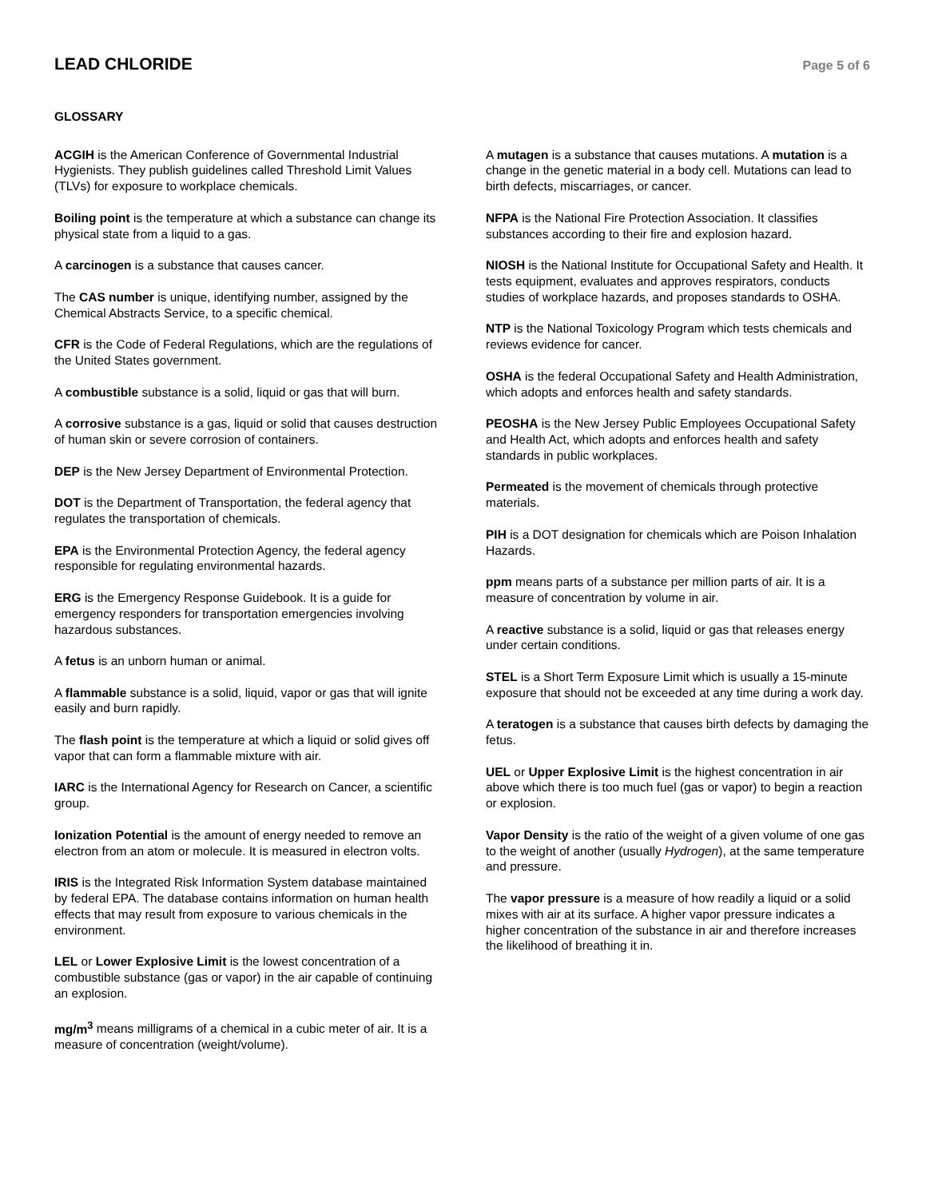LEAD CHLORIDE
Page 5 of 6
GLOSSARY
ACGIH is the American Conference of Governmental Industrial Hygienists. They publish guidelines called Threshold Limit Values (TLVs) for exposure to workplace chemicals.
Boiling point is the temperature at which a substance can change its physical state from a liquid to a gas.
A carcinogen is a substance that causes cancer.
The CAS number is unique, identifying number, assigned by the Chemical Abstracts Service, to a specific chemical.
CFR is the Code of Federal Regulations, which are the regulations of the United States government.
A combustible substance is a solid, liquid or gas that will burn.
A corrosive substance is a gas, liquid or solid that causes destruction of human skin or severe corrosion of containers.
DEP is the New Jersey Department of Environmental Protection.
DOT is the Department of Transportation, the federal agency that regulates the transportation of chemicals.
EPA is the Environmental Protection Agency, the federal agency responsible for regulating environmental hazards.
ERG is the Emergency Response Guidebook. It is a guide for emergency responders for transportation emergencies involving hazardous substances.
A fetus is an unborn human or animal.
A flammable substance is a solid, liquid, vapor or gas that will ignite easily and burn rapidly.
The flash point is the temperature at which a liquid or solid gives off vapor that can form a flammable mixture with air.
IARC is the International Agency for Research on Cancer, a scientific group.
Ionization Potential is the amount of energy needed to remove an electron from an atom or molecule. It is measured in electron volts.
IRIS is the Integrated Risk Information System database maintained by federal EPA. The database contains information on human health effects that may result from exposure to various chemicals in the environment.
LEL or Lower Explosive Limit is the lowest concentration of a combustible substance (gas or vapor) in the air capable of continuing an explosion.
mg/m<sup>3</sup> means milligrams of a chemical in a cubic meter of air. It is a measure of concentration (weight/volume).
A mutagen is a substance that causes mutations. A mutation is a change in the genetic material in a body cell. Mutations can lead to birth defects, miscarriages, or cancer.
NFPA is the National Fire Protection Association. It classifies substances according to their fire and explosion hazard.
NIOSH is the National Institute for Occupational Safety and Health. It tests equipment, evaluates and approves respirators, conducts studies of workplace hazards, and proposes standards to OSHA.
NTP is the National Toxicology Program which tests chemicals and reviews evidence for cancer.
OSHA is the federal Occupational Safety and Health Administration, which adopts and enforces health and safety standards.
PEOSHA is the New Jersey Public Employees Occupational Safety and Health Act, which adopts and enforces health and safety standards in public workplaces.
Permeated is the movement of chemicals through protective materials.
PIH is a DOT designation for chemicals which are Poison Inhalation Hazards.
ppm means parts of a substance per million parts of air. It is a measure of concentration by volume in air.
A reactive substance is a solid, liquid or gas that releases energy under certain conditions.
STEL is a Short Term Exposure Limit which is usually a 15-minute exposure that should not be exceeded at any time during a work day.
A teratogen is a substance that causes birth defects by damaging the fetus.
UEL or Upper Explosive Limit is the highest concentration in air above which there is too much fuel (gas or vapor) to begin a reaction or explosion.
Vapor Density is the ratio of the weight of a given volume of one gas to the weight of another (usually Hydrogen), at the same temperature and pressure.
The vapor pressure is a measure of how readily a liquid or a solid mixes with air at its surface. A higher vapor pressure indicates a higher concentration of the substance in air and therefore increases the likelihood of breathing it in.